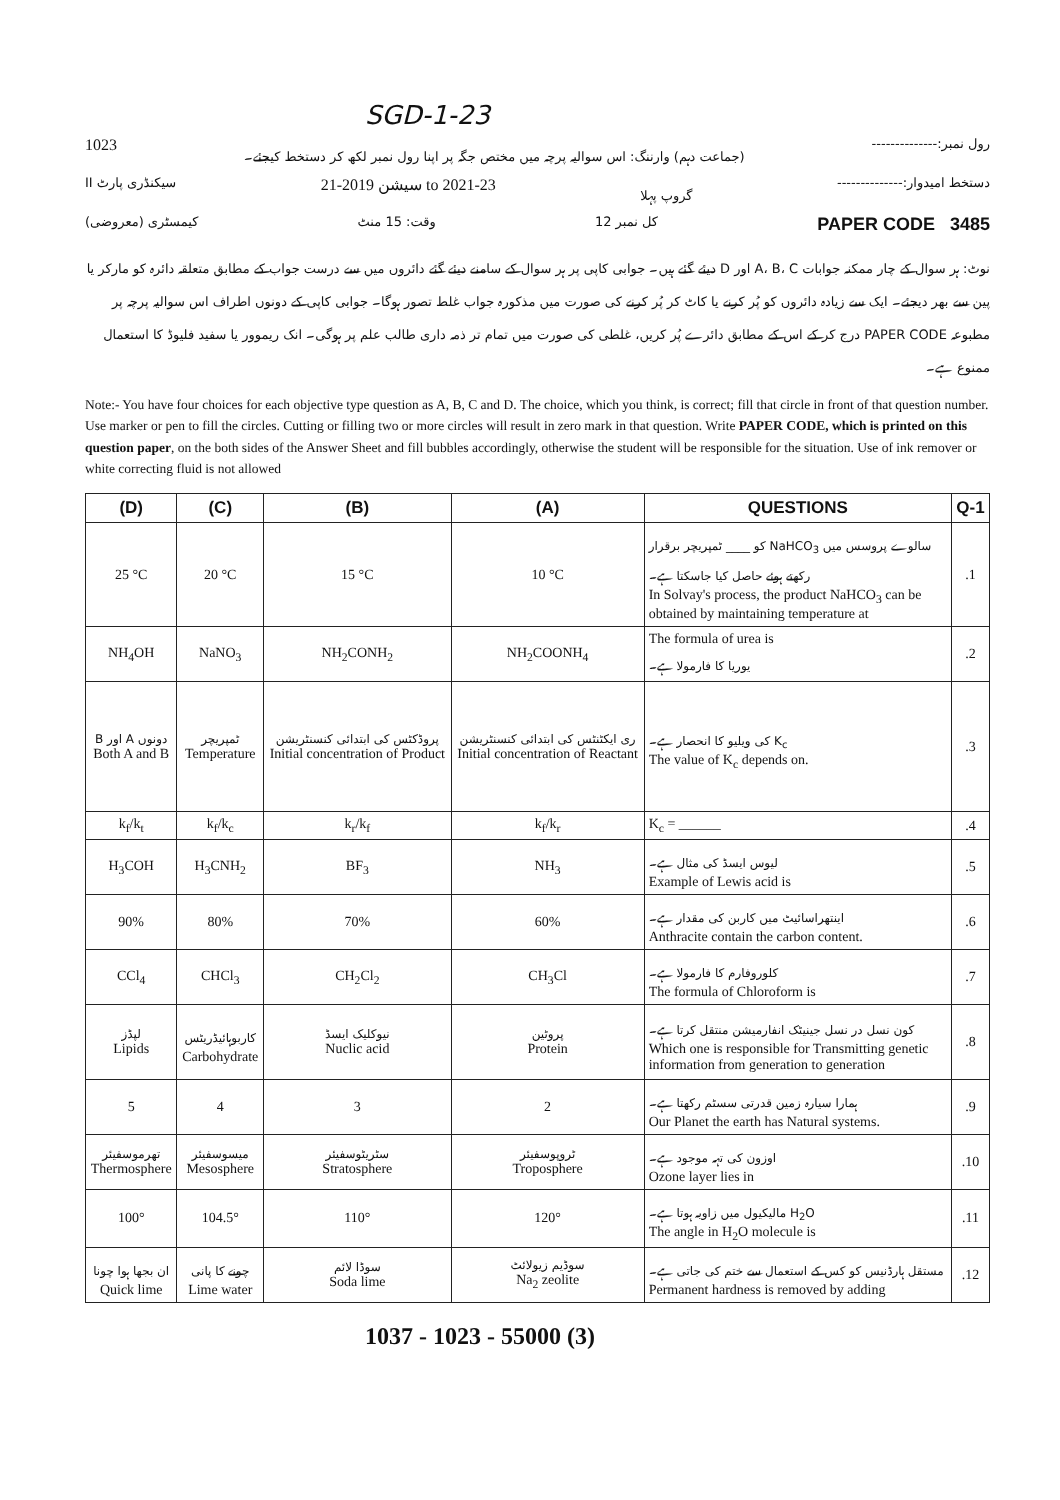SGD-1-23
1023 (جماعت دہم) وارننگ: اس سوالیہ پرچہ میں مختص جگہ پر اپنا رول نمبر لکھ کر دستخط کیجئے۔ رول نمبر:--------------
سیکنڈری پارٹ II سیشن 2019-21 to 2021-23 گروپ پہلا دستخط امیدوار:--------------
کیمسٹری (معروضی) وقت: 15 منٹ کل نمبر 12 PAPER CODE 3485
نوٹ: ہر سوال کے چار ممکنہ جوابات A، B، C اور D دیئے گئے ہیں۔ جوابی کاپی پر ہر سوال کے سامنے دیئے گئے دائروں میں سے درست جواب کے مطابق متعلقہ دائرہ کو مارکر یا پین سے بھر دیجئے۔ ایک سے زیادہ دائروں کو پُر کرنے یا کاٹ کر پُر کرنے کی صورت میں مذکورہ جواب غلط تصور ہوگا۔ جوابی کاپی کے دونوں اطراف اس سوالیہ پرچہ پر مطبوعہ PAPER CODE درج کر کے اس کے مطابق دائرے پُر کریں، غلطی کی صورت میں تمام تر ذمہ داری طالب علم پر ہوگی۔ انک ریموور یا سفید فلیوڈ کا استعمال ممنوع ہے۔
Note:- You have four choices for each objective type question as A, B, C and D. The choice, which you think, is correct; fill that circle in front of that question number. Use marker or pen to fill the circles. Cutting or filling two or more circles will result in zero mark in that question. Write PAPER CODE, which is printed on this question paper, on the both sides of the Answer Sheet and fill bubbles accordingly, otherwise the student will be responsible for the situation. Use of ink remover or white correcting fluid is not allowed
| (D) | (C) | (B) | (A) | QUESTIONS | Q-1 |
| --- | --- | --- | --- | --- | --- |
| 25 °C | 20 °C | 15 °C | 10 °C | سالوے پروسس میں NaHCO<sub>3</sub> کو ____ ٹمپریچر برقرار رکھتے ہوئے حاصل کیا جاسکتا ہے۔ In Solvay's process, the product NaHCO<sub>3</sub> can be obtained by maintaining temperature at | .1 |
| NH<sub>4</sub>OH | NaNO<sub>3</sub> | NH<sub>2</sub>CONH<sub>2</sub> | NH<sub>2</sub>COONH<sub>4</sub> | The formula of urea is یوریا کا فارمولا ہے۔ | .2 |
| دونوں A اور B Both A and B | ٹمپریچر Temperature | پروڈکٹس کی ابتدائی کنسنٹریشن Initial concentration of Product | ری ایکٹنٹس کی ابتدائی کنسنٹریشن Initial concentration of Reactant | K<sub>c</sub> کی ویلیو کا انحصار ہے۔ The value of K<sub>c</sub> depends on. | .3 |
| k<sub>f</sub>/k<sub>t</sub> | k<sub>f</sub>/k<sub>c</sub> | k<sub>r</sub>/k<sub>f</sub> | k<sub>f</sub>/k<sub>r</sub> | K<sub>c</sub> = ______ | .4 |
| H<sub>3</sub>COH | H<sub>3</sub>CNH<sub>2</sub> | BF<sub>3</sub> | NH<sub>3</sub> | لیوس ایسڈ کی مثال ہے۔ Example of Lewis acid is | .5 |
| 90% | 80% | 70% | 60% | اینتھراسائیٹ میں کاربن کی مقدار ہے۔ Anthracite contain the carbon content. | .6 |
| CCl<sub>4</sub> | CHCl<sub>3</sub> | CH<sub>2</sub>Cl<sub>2</sub> | CH<sub>3</sub>Cl | کلوروفارم کا فارمولا ہے۔ The formula of Chloroform is | .7 |
| لپڈز Lipids | کاربوہائیڈریٹس Carbohydrate | نیوکلیک ایسڈ Nuclic acid | پروٹین Protein | کون نسل در نسل جینیٹک انفارمیشن منتقل کرتا ہے۔ Which one is responsible for Transmitting genetic information from generation to generation | .8 |
| 5 | 4 | 3 | 2 | ہمارا سیارہ زمین قدرتی سسٹم رکھتا ہے۔ Our Planet the earth has Natural systems. | .9 |
| تھرموسفیئر Thermosphere | میسوسفیئر Mesosphere | سٹریٹوسفیئر Stratosphere | ٹروپوسفیئر Troposphere | اوزون کی تہہ موجود ہے۔ Ozone layer lies in | .10 |
| 100° | 104.5° | 110° | 120° | H<sub>2</sub>O مالیکیول میں زاویہ ہوتا ہے۔ The angle in H<sub>2</sub>O molecule is | .11 |
| ان بجھا ہوا چونا Quick lime | چونے کا پانی Lime water | سوڈا لائم Soda lime | سوڈیم زیولائٹ Na<sub>2</sub> zeolite | مستقل ہارڈنیس کو کس کے استعمال سے ختم کی جاتی ہے۔ Permanent hardness is removed by adding | .12 |
1037 - 1023 - 55000 (3)